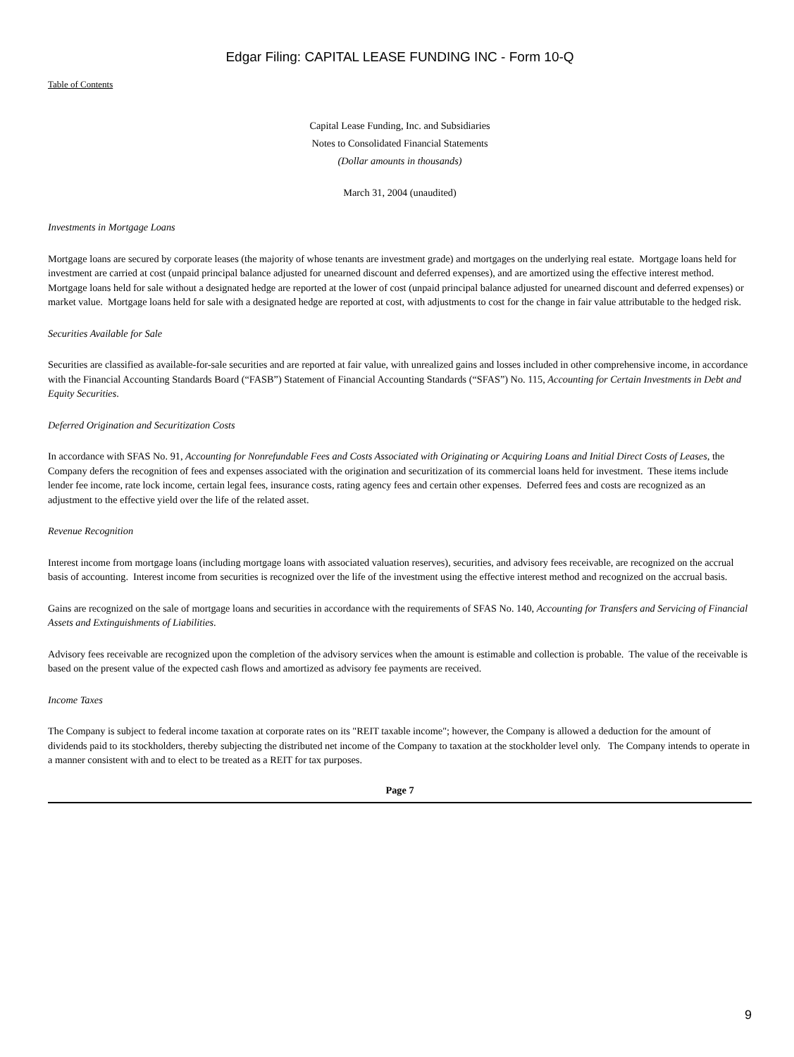Edgar Filing: CAPITAL LEASE FUNDING INC - Form 10-Q
Table of Contents
Capital Lease Funding, Inc. and Subsidiaries
Notes to Consolidated Financial Statements
(Dollar amounts in thousands)
March 31, 2004 (unaudited)
Investments in Mortgage Loans
Mortgage loans are secured by corporate leases (the majority of whose tenants are investment grade) and mortgages on the underlying real estate. Mortgage loans held for investment are carried at cost (unpaid principal balance adjusted for unearned discount and deferred expenses), and are amortized using the effective interest method. Mortgage loans held for sale without a designated hedge are reported at the lower of cost (unpaid principal balance adjusted for unearned discount and deferred expenses) or market value. Mortgage loans held for sale with a designated hedge are reported at cost, with adjustments to cost for the change in fair value attributable to the hedged risk.
Securities Available for Sale
Securities are classified as available-for-sale securities and are reported at fair value, with unrealized gains and losses included in other comprehensive income, in accordance with the Financial Accounting Standards Board (“FASB”) Statement of Financial Accounting Standards (“SFAS”) No. 115, Accounting for Certain Investments in Debt and Equity Securities.
Deferred Origination and Securitization Costs
In accordance with SFAS No. 91, Accounting for Nonrefundable Fees and Costs Associated with Originating or Acquiring Loans and Initial Direct Costs of Leases, the Company defers the recognition of fees and expenses associated with the origination and securitization of its commercial loans held for investment. These items include lender fee income, rate lock income, certain legal fees, insurance costs, rating agency fees and certain other expenses. Deferred fees and costs are recognized as an adjustment to the effective yield over the life of the related asset.
Revenue Recognition
Interest income from mortgage loans (including mortgage loans with associated valuation reserves), securities, and advisory fees receivable, are recognized on the accrual basis of accounting. Interest income from securities is recognized over the life of the investment using the effective interest method and recognized on the accrual basis.
Gains are recognized on the sale of mortgage loans and securities in accordance with the requirements of SFAS No. 140, Accounting for Transfers and Servicing of Financial Assets and Extinguishments of Liabilities.
Advisory fees receivable are recognized upon the completion of the advisory services when the amount is estimable and collection is probable. The value of the receivable is based on the present value of the expected cash flows and amortized as advisory fee payments are received.
Income Taxes
The Company is subject to federal income taxation at corporate rates on its "REIT taxable income"; however, the Company is allowed a deduction for the amount of dividends paid to its stockholders, thereby subjecting the distributed net income of the Company to taxation at the stockholder level only. The Company intends to operate in a manner consistent with and to elect to be treated as a REIT for tax purposes.
Page 7
9